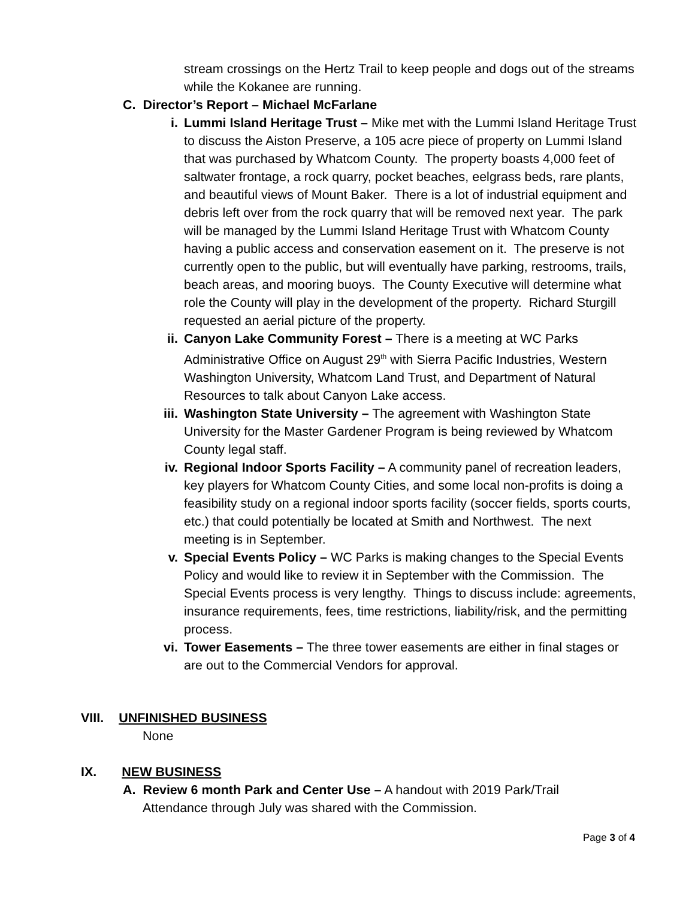stream crossings on the Hertz Trail to keep people and dogs out of the streams while the Kokanee are running.
C. Director’s Report – Michael McFarlane
i. Lummi Island Heritage Trust – Mike met with the Lummi Island Heritage Trust to discuss the Aiston Preserve, a 105 acre piece of property on Lummi Island that was purchased by Whatcom County. The property boasts 4,000 feet of saltwater frontage, a rock quarry, pocket beaches, eelgrass beds, rare plants, and beautiful views of Mount Baker. There is a lot of industrial equipment and debris left over from the rock quarry that will be removed next year. The park will be managed by the Lummi Island Heritage Trust with Whatcom County having a public access and conservation easement on it. The preserve is not currently open to the public, but will eventually have parking, restrooms, trails, beach areas, and mooring buoys. The County Executive will determine what role the County will play in the development of the property. Richard Sturgill requested an aerial picture of the property.
ii. Canyon Lake Community Forest – There is a meeting at WC Parks Administrative Office on August 29<sup>th</sup> with Sierra Pacific Industries, Western Washington University, Whatcom Land Trust, and Department of Natural Resources to talk about Canyon Lake access.
iii. Washington State University – The agreement with Washington State University for the Master Gardener Program is being reviewed by Whatcom County legal staff.
iv. Regional Indoor Sports Facility – A community panel of recreation leaders, key players for Whatcom County Cities, and some local non-profits is doing a feasibility study on a regional indoor sports facility (soccer fields, sports courts, etc.) that could potentially be located at Smith and Northwest. The next meeting is in September.
v. Special Events Policy – WC Parks is making changes to the Special Events Policy and would like to review it in September with the Commission. The Special Events process is very lengthy. Things to discuss include: agreements, insurance requirements, fees, time restrictions, liability/risk, and the permitting process.
vi. Tower Easements – The three tower easements are either in final stages or are out to the Commercial Vendors for approval.
VIII. UNFINISHED BUSINESS
None
IX. NEW BUSINESS
A. Review 6 month Park and Center Use – A handout with 2019 Park/Trail
Attendance through July was shared with the Commission.
Page 3 of 4